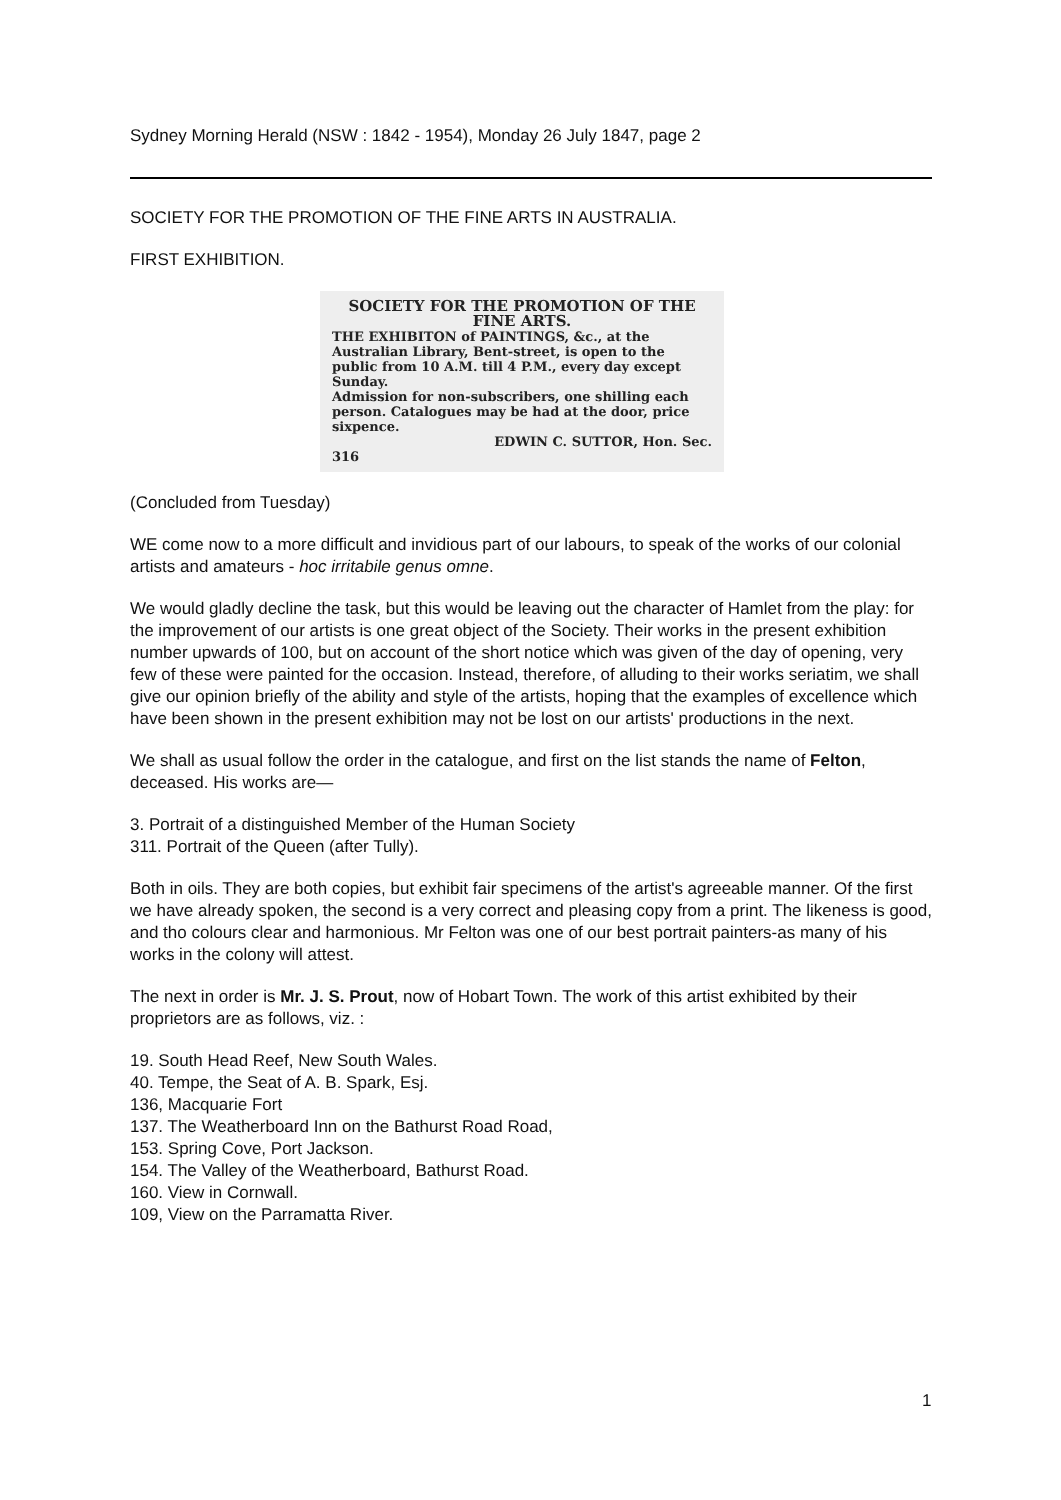Sydney Morning Herald (NSW : 1842 - 1954), Monday 26 July 1847, page 2
SOCIETY FOR THE PROMOTION OF THE FINE ARTS IN AUSTRALIA.
FIRST EXHIBITION.
SOCIETY FOR THE PROMOTION OF THE FINE ARTS.
THE EXHIBITON of PAINTINGS, &c., at the Australian Library, Bent-street, is open to the public from 10 A.M. till 4 P.M., every day except Sunday.
Admission for non-subscribers, one shilling each person. Catalogues may be had at the door, price sixpence.
EDWIN C. SUTTOR, Hon. Sec.
316
(Concluded from Tuesday)
WE come now to a more difficult and invidious part of our labours, to speak of the works of our colonial artists and amateurs - hoc irritabile genus omne.
We would gladly decline the task, but this would be leaving out the character of Hamlet from the play: for the improvement of our artists is one great object of the Society. Their works in the present exhibition number upwards of 100, but on account of the short notice which was given of the day of opening, very few of these were painted for the occasion. Instead, therefore, of alluding to their works seriatim, we shall give our opinion briefly of the ability and style of the artists, hoping that the examples of excellence which have been shown in the present exhibition may not be lost on our artists' productions in the next.
We shall as usual follow the order in the catalogue, and first on the list stands the name of Felton, deceased. His works are—
3. Portrait of a distinguished Member of the Human Society
311. Portrait of the Queen (after Tully).
Both in oils. They are both copies, but exhibit fair specimens of the artist's agreeable manner. Of the first we have already spoken, the second is a very correct and pleasing copy from a print. The likeness is good, and tho colours clear and harmonious. Mr Felton was one of our best portrait painters-as many of his works in the colony will attest.
The next in order is Mr. J. S. Prout, now of Hobart Town. The work of this artist exhibited by their proprietors are as follows, viz. :
19. South Head Reef, New South Wales.
40. Tempe, the Seat of A. B. Spark, Esj.
136, Macquarie Fort
137. The Weatherboard Inn on the Bathurst Road Road,
153. Spring Cove, Port Jackson.
154. The Valley of the Weatherboard, Bathurst Road.
160. View in Cornwall.
109, View on the Parramatta River.
1